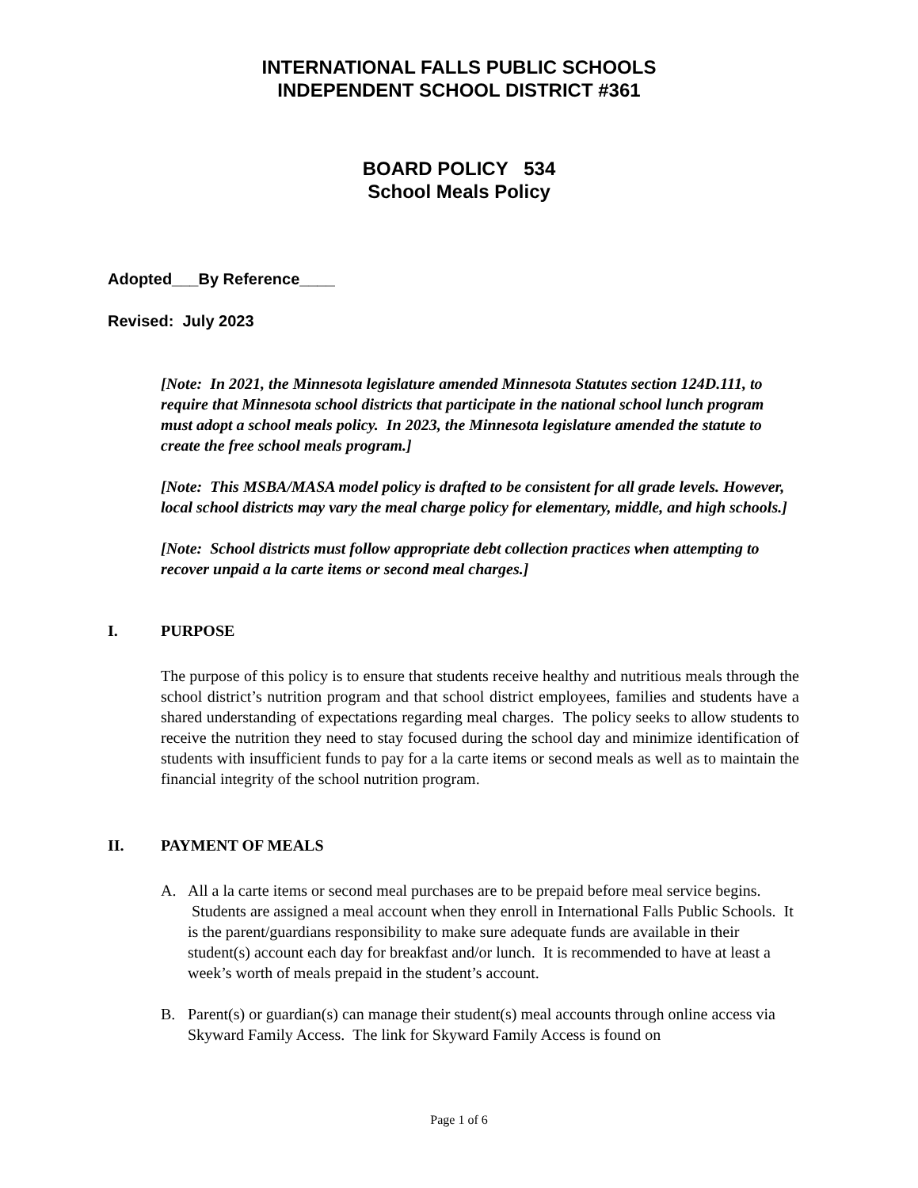INTERNATIONAL FALLS PUBLIC SCHOOLS
INDEPENDENT SCHOOL DISTRICT #361
BOARD POLICY 534
School Meals Policy
Adopted___By Reference____
Revised: July 2023
[Note: In 2021, the Minnesota legislature amended Minnesota Statutes section 124D.111, to require that Minnesota school districts that participate in the national school lunch program must adopt a school meals policy. In 2023, the Minnesota legislature amended the statute to create the free school meals program.]
[Note: This MSBA/MASA model policy is drafted to be consistent for all grade levels. However, local school districts may vary the meal charge policy for elementary, middle, and high schools.]
[Note: School districts must follow appropriate debt collection practices when attempting to recover unpaid a la carte items or second meal charges.]
I. PURPOSE
The purpose of this policy is to ensure that students receive healthy and nutritious meals through the school district’s nutrition program and that school district employees, families and students have a shared understanding of expectations regarding meal charges. The policy seeks to allow students to receive the nutrition they need to stay focused during the school day and minimize identification of students with insufficient funds to pay for a la carte items or second meals as well as to maintain the financial integrity of the school nutrition program.
II. PAYMENT OF MEALS
A. All a la carte items or second meal purchases are to be prepaid before meal service begins. Students are assigned a meal account when they enroll in International Falls Public Schools. It is the parent/guardians responsibility to make sure adequate funds are available in their student(s) account each day for breakfast and/or lunch. It is recommended to have at least a week’s worth of meals prepaid in the student’s account.
B. Parent(s) or guardian(s) can manage their student(s) meal accounts through online access via Skyward Family Access. The link for Skyward Family Access is found on
Page 1 of 6